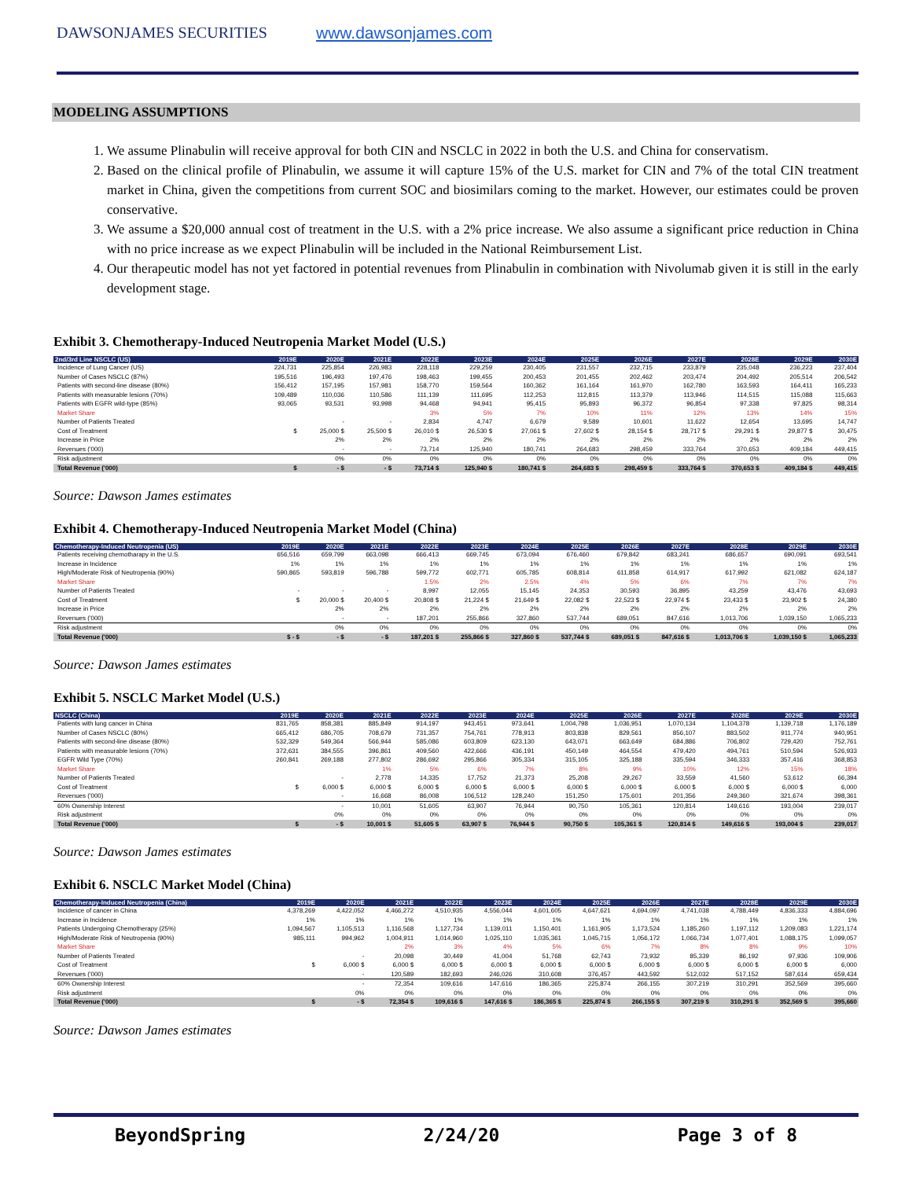DAWSONJAMES SECURITIES www.dawsonjames.com
MODELING ASSUMPTIONS
1. We assume Plinabulin will receive approval for both CIN and NSCLC in 2022 in both the U.S. and China for conservatism.
2. Based on the clinical profile of Plinabulin, we assume it will capture 15% of the U.S. market for CIN and 7% of the total CIN treatment market in China, given the competitions from current SOC and biosimilars coming to the market. However, our estimates could be proven conservative.
3. We assume a $20,000 annual cost of treatment in the U.S. with a 2% price increase. We also assume a significant price reduction in China with no price increase as we expect Plinabulin will be included in the National Reimbursement List.
4. Our therapeutic model has not yet factored in potential revenues from Plinabulin in combination with Nivolumab given it is still in the early development stage.
Exhibit 3. Chemotherapy-Induced Neutropenia Market Model (U.S.)
| 2nd/3rd Line NSCLC (US) | 2019E | 2020E | 2021E | 2022E | 2023E | 2024E | 2025E | 2026E | 2027E | 2028E | 2029E | 2030E |
| --- | --- | --- | --- | --- | --- | --- | --- | --- | --- | --- | --- | --- |
| Incidence of Lung Cancer (US) | 224,731 | 225,854 | 226,983 | 228,118 | 229,259 | 230,405 | 231,557 | 232,715 | 233,879 | 235,048 | 236,223 | 237,404 |
| Number of Cases NSCLC (87%) | 195,516 | 196,493 | 197,476 | 198,463 | 199,455 | 200,453 | 201,455 | 202,462 | 203,474 | 204,492 | 205,514 | 206,542 |
| Patients with second-line disease (80%) | 156,412 | 157,195 | 157,981 | 158,770 | 159,564 | 160,362 | 161,164 | 161,970 | 162,780 | 163,593 | 164,411 | 165,233 |
| Patients with measurable lesions (70%) | 109,489 | 110,036 | 110,586 | 111,139 | 111,695 | 112,253 | 112,815 | 113,379 | 113,946 | 114,515 | 115,088 | 115,663 |
| Patients with EGFR wild-type (85%) | 93,065 | 93,531 | 93,998 | 94,468 | 94,941 | 95,415 | 95,893 | 96,372 | 96,854 | 97,338 | 97,825 | 98,314 |
| Market Share | | | | 3% | 5% | 7% | 10% | 11% | 12% | 13% | 14% | 15% |
| Number of Patients Treated | | - | - | 2,834 | 4,747 | 6,679 | 9,589 | 10,601 | 11,622 | 12,654 | 13,695 | 14,747 |
| Cost of Treatment | $ | 25,000 $ | 25,500 $ | 26,010 $ | 26,530 $ | 27,061 $ | 27,602 $ | 28,154 $ | 28,717 $ | 29,291 $ | 29,877 $ | 30,475 |
| Increase in Price | | 2% | 2% | 2% | 2% | 2% | 2% | 2% | 2% | 2% | 2% | 2% |
| Revenues ('000) | | - | - | 73,714 | 125,940 | 180,741 | 264,683 | 298,459 | 333,764 | 370,653 | 409,184 | 449,415 |
| Risk adjustment | | 0% | 0% | 0% | 0% | 0% | 0% | 0% | 0% | 0% | 0% | 0% |
| Total Revenue ('000) | $ | - $ | - $ | 73,714 $ | 125,940 $ | 180,741 $ | 264,683 $ | 298,459 $ | 333,764 $ | 370,653 $ | 409,184 $ | 449,415 |
Source: Dawson James estimates
Exhibit 4. Chemotherapy-Induced Neutropenia Market Model (China)
| Chemotherapy-Induced Neutropenia (US) | 2019E | 2020E | 2021E | 2022E | 2023E | 2024E | 2025E | 2026E | 2027E | 2028E | 2029E | 2030E |
| --- | --- | --- | --- | --- | --- | --- | --- | --- | --- | --- | --- | --- |
| Patients receiving chemotharapy in the U.S. | 656,516 | 659,799 | 663,098 | 666,413 | 669,745 | 673,094 | 676,460 | 679,842 | 683,241 | 686,657 | 690,091 | 693,541 |
| Increase in Incidence | 1% | 1% | 1% | 1% | 1% | 1% | 1% | 1% | 1% | 1% | 1% | 1% |
| High/Moderate Risk of Neutropenia (90%) | 590,865 | 593,819 | 596,788 | 599,772 | 602,771 | 605,785 | 608,814 | 611,858 | 614,917 | 617,992 | 621,082 | 624,187 |
| Market Share | | | | 1.5% | 2% | 2.5% | 4% | 5% | 6% | 7% | 7% | 7% |
| Number of Patients Treated | - | - | - | 8,997 | 12,055 | 15,145 | 24,353 | 30,593 | 36,895 | 43,259 | 43,476 | 43,693 |
| Cost of Treatment | $ | 20,000 $ | 20,400 $ | 20,808 $ | 21,224 $ | 21,649 $ | 22,082 $ | 22,523 $ | 22,974 $ | 23,433 $ | 23,902 $ | 24,380 |
| Increase in Price | | 2% | 2% | 2% | 2% | 2% | 2% | 2% | 2% | 2% | 2% | 2% |
| Revenues ('000) | | - | - | 187,201 | 255,866 | 327,860 | 537,744 | 689,051 | 847,616 | 1,013,706 | 1,039,150 | 1,065,233 |
| Risk adjustment | | 0% | 0% | 0% | 0% | 0% | 0% | 0% | 0% | 0% | 0% | 0% |
| Total Revenue ('000) | $ - $ | - $ | - $ | 187,201 $ | 255,866 $ | 327,860 $ | 537,744 $ | 689,051 $ | 847,616 $ | 1,013,706 $ | 1,039,150 $ | 1,065,233 |
Source: Dawson James estimates
Exhibit 5. NSCLC Market Model (U.S.)
| NSCLC (China) | 2019E | 2020E | 2021E | 2022E | 2023E | 2024E | 2025E | 2026E | 2027E | 2028E | 2029E | 2030E |
| --- | --- | --- | --- | --- | --- | --- | --- | --- | --- | --- | --- | --- |
| Patients with lung cancer in China | 831,765 | 858,381 | 885,849 | 914,197 | 943,451 | 973,641 | 1,004,798 | 1,036,951 | 1,070,134 | 1,104,378 | 1,139,718 | 1,176,189 |
| Number of Cases NSCLC (80%) | 665,412 | 686,705 | 708,679 | 731,357 | 754,761 | 778,913 | 803,838 | 829,561 | 856,107 | 883,502 | 911,774 | 940,951 |
| Patients with second-line disease (80%) | 532,329 | 549,364 | 566,944 | 585,086 | 603,809 | 623,130 | 643,071 | 663,649 | 684,886 | 706,802 | 729,420 | 752,761 |
| Patients with measurable lesions (70%) | 372,631 | 384,555 | 396,861 | 409,560 | 422,666 | 436,191 | 450,149 | 464,554 | 479,420 | 494,761 | 510,594 | 526,933 |
| EGFR Wild Type (70%) | 260,841 | 269,188 | 277,802 | 286,692 | 295,866 | 305,334 | 315,105 | 325,188 | 335,594 | 346,333 | 357,416 | 368,853 |
| Market Share | | | 1% | 5% | 6% | 7% | 8% | 9% | 10% | 12% | 15% | 18% |
| Number of Patients Treated | | - | 2,778 | 14,335 | 17,752 | 21,373 | 25,208 | 29,267 | 33,559 | 41,560 | 53,612 | 66,394 |
| Cost of Treatment | $ | 6,000 $ | 6,000 $ | 6,000 $ | 6,000 $ | 6,000 $ | 6,000 $ | 6,000 $ | 6,000 $ | 6,000 $ | 6,000 $ | 6,000 |
| Revenues ('000) | | - | 16,668 | 86,008 | 106,512 | 128,240 | 151,250 | 175,601 | 201,356 | 249,360 | 321,674 | 398,361 |
| 60% Ownership Interest | | - | 10,001 | 51,605 | 63,907 | 76,944 | 90,750 | 105,361 | 120,814 | 149,616 | 193,004 | 239,017 |
| Risk adjustment | | 0% | 0% | 0% | 0% | 0% | 0% | 0% | 0% | 0% | 0% | 0% |
| Total Revenue ('000) | $ | - $ | 10,001 $ | 51,605 $ | 63,907 $ | 76,944 $ | 90,750 $ | 105,361 $ | 120,814 $ | 149,616 $ | 193,004 $ | 239,017 |
Source: Dawson James estimates
Exhibit 6. NSCLC Market Model (China)
| Chemotherapy-Induced Neutropenia (China) | 2019E | 2020E | 2021E | 2022E | 2023E | 2024E | 2025E | 2026E | 2027E | 2028E | 2029E | 2030E |
| --- | --- | --- | --- | --- | --- | --- | --- | --- | --- | --- | --- | --- |
| Incidence of cancer in China | 4,378,269 | 4,422,052 | 4,466,272 | 4,510,935 | 4,556,044 | 4,601,605 | 4,647,621 | 4,694,097 | 4,741,038 | 4,788,449 | 4,836,333 | 4,884,696 |
| Increase in Incidence | 1% | 1% | 1% | 1% | 1% | 1% | 1% | 1% | 1% | 1% | 1% | 1% |
| Patients Undergoing Chemotherapy (25%) | 1,094,567 | 1,105,513 | 1,116,568 | 1,127,734 | 1,139,011 | 1,150,401 | 1,161,905 | 1,173,524 | 1,185,260 | 1,197,112 | 1,209,083 | 1,221,174 |
| High/Moderate Risk of Neutropenia (90%) | 985,111 | 994,962 | 1,004,911 | 1,014,960 | 1,025,110 | 1,035,361 | 1,045,715 | 1,056,172 | 1,066,734 | 1,077,401 | 1,088,175 | 1,099,057 |
| Market Share | | | 2% | 3% | 4% | 5% | 6% | 7% | 8% | 8% | 9% | 10% |
| Number of Patients Treated | | - | 20,098 | 30,449 | 41,004 | 51,768 | 62,743 | 73,932 | 85,339 | 86,192 | 97,936 | 109,906 |
| Cost of Treatment | $ | 6,000 $ | 6,000 $ | 6,000 $ | 6,000 $ | 6,000 $ | 6,000 $ | 6,000 $ | 6,000 $ | 6,000 $ | 6,000 $ | 6,000 |
| Revenues ('000) | | - | 120,589 | 182,693 | 246,026 | 310,608 | 376,457 | 443,592 | 512,032 | 517,152 | 587,614 | 659,434 |
| 60% Ownership Interest | | - | 72,354 | 109,616 | 147,616 | 186,365 | 225,874 | 266,155 | 307,219 | 310,291 | 352,569 | 395,660 |
| Risk adjustment | | 0% | 0% | 0% | 0% | 0% | 0% | 0% | 0% | 0% | 0% | 0% |
| Total Revenue ('000) | $ | - $ | 72,354 $ | 109,616 $ | 147,616 $ | 186,365 $ | 225,874 $ | 266,155 $ | 307,219 $ | 310,291 $ | 352,569 $ | 395,660 |
Source: Dawson James estimates
BeyondSpring 2/24/20 Page 3 of 8